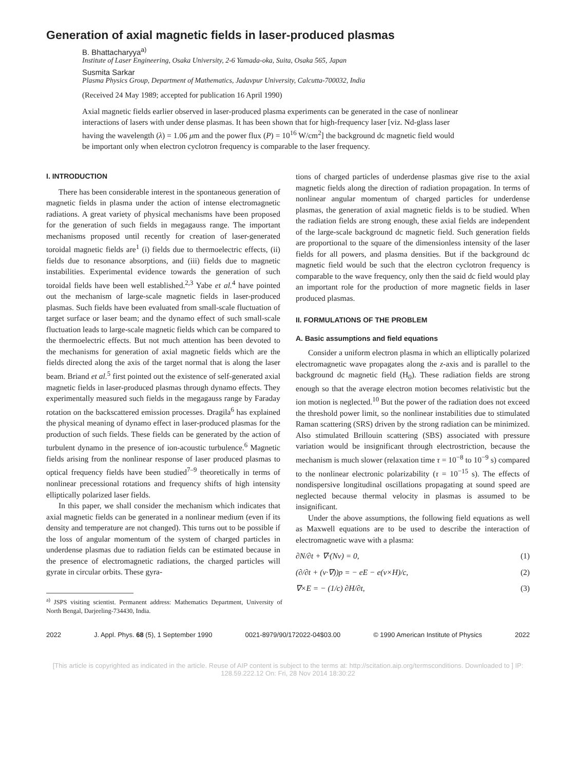Generation of axial magnetic fields in laser-produced plasmas
B. Bhattacharyya<sup>a)</sup>
Institute of Laser Engineering, Osaka University, 2-6 Yamada-oka, Suita, Osaka 565, Japan
Susmita Sarkar
Plasma Physics Group, Department of Mathematics, Jadavpur University, Calcutta-700032, India
(Received 24 May 1989; accepted for publication 16 April 1990)
Axial magnetic fields earlier observed in laser-produced plasma experiments can be generated in the case of nonlinear interactions of lasers with under dense plasmas. It has been shown that for high-frequency laser [viz. Nd-glass laser having the wavelength (λ) = 1.06 μm and the power flux (P) = 10<sup>16</sup> W/cm<sup>2</sup>] the background dc magnetic field would be important only when electron cyclotron frequency is comparable to the laser frequency.
I. INTRODUCTION
There has been considerable interest in the spontaneous generation of magnetic fields in plasma under the action of intense electromagnetic radiations. A great variety of physical mechanisms have been proposed for the generation of such fields in megagauss range. The important mechanisms proposed until recently for creation of laser-generated toroidal magnetic fields are<sup>1</sup> (i) fields due to thermoelectric effects, (ii) fields due to resonance absorptions, and (iii) fields due to magnetic instabilities. Experimental evidence towards the generation of such toroidal fields have been well established.<sup>2,3</sup> Yabe et al.<sup>4</sup> have pointed out the mechanism of large-scale magnetic fields in laser-produced plasmas. Such fields have been evaluated from small-scale fluctuation of target surface or laser beam; and the dynamo effect of such small-scale fluctuation leads to large-scale magnetic fields which can be compared to the thermoelectric effects. But not much attention has been devoted to the mechanisms for generation of axial magnetic fields which are the fields directed along the axis of the target normal that is along the laser beam. Briand et al.<sup>5</sup> first pointed out the existence of self-generated axial magnetic fields in laser-produced plasmas through dynamo effects. They experimentally measured such fields in the megagauss range by Faraday rotation on the backscattered emission processes. Dragila<sup>6</sup> has explained the physical meaning of dynamo effect in laser-produced plasmas for the production of such fields. These fields can be generated by the action of turbulent dynamo in the presence of ion-acoustic turbulence.<sup>6</sup> Magnetic fields arising from the nonlinear response of laser produced plasmas to optical frequency fields have been studied<sup>7–9</sup> theoretically in terms of nonlinear precessional rotations and frequency shifts of high intensity elliptically polarized laser fields.
In this paper, we shall consider the mechanism which indicates that axial magnetic fields can be generated in a nonlinear medium (even if its density and temperature are not changed). This turns out to be possible if the loss of angular momentum of the system of charged particles in underdense plasmas due to radiation fields can be estimated because in the presence of electromagnetic radiations, the charged particles will gyrate in circular orbits. These gyra-
<sup>a)</sup> JSPS visiting scientist. Permanent address: Mathematics Department, University of North Bengal, Darjeeling-734430, India.
tions of charged particles of underdense plasmas give rise to the axial magnetic fields along the direction of radiation propagation. In terms of nonlinear angular momentum of charged particles for underdense plasmas, the generation of axial magnetic fields is to be studied. When the radiation fields are strong enough, these axial fields are independent of the large-scale background dc magnetic field. Such generation fields are proportional to the square of the dimensionless intensity of the laser fields for all powers, and plasma densities. But if the background dc magnetic field would be such that the electron cyclotron frequency is comparable to the wave frequency, only then the said dc field would play an important role for the production of more magnetic fields in laser produced plasmas.
II. FORMULATIONS OF THE PROBLEM
A. Basic assumptions and field equations
Consider a uniform electron plasma in which an elliptically polarized electromagnetic wave propagates along the z-axis and is parallel to the background dc magnetic field (H<sub>0</sub>). These radiation fields are strong enough so that the average electron motion becomes relativistic but the ion motion is neglected.<sup>10</sup> But the power of the radiation does not exceed the threshold power limit, so the nonlinear instabilities due to stimulated Raman scattering (SRS) driven by the strong radiation can be minimized. Also stimulated Brillouin scattering (SBS) associated with pressure variation would be insignificant through electrostriction, because the mechanism is much slower (relaxation time τ = 10<sup>−8</sup> to 10<sup>−9</sup> s) compared to the nonlinear electronic polarizability (τ = 10<sup>−15</sup> s). The effects of nondispersive longitudinal oscillations propagating at sound speed are neglected because thermal velocity in plasmas is assumed to be insignificant.
Under the above assumptions, the following field equations as well as Maxwell equations are to be used to describe the interaction of electromagnetic wave with a plasma:
∂N/∂t + ∇·(Nv) = 0, (1)
(∂/∂t + (v·∇))p = − eE − e(v×H)/c, (2)
∇×E = − (1/c) ∂H/∂t, (3)
2022 J. Appl. Phys. 68 (5), 1 September 1990 0021-8979/90/172022-04$03.00 © 1990 American Institute of Physics 2022
[This article is copyrighted as indicated in the article. Reuse of AIP content is subject to the terms at: http://scitation.aip.org/termsconditions. Downloaded to ] IP:
128.59.222.12 On: Fri, 28 Nov 2014 18:30:22